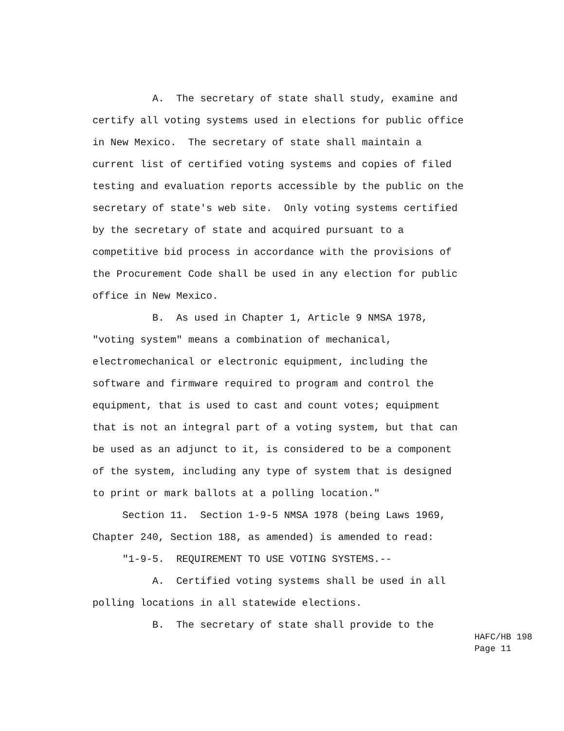A. The secretary of state shall study, examine and certify all voting systems used in elections for public office in New Mexico. The secretary of state shall maintain a current list of certified voting systems and copies of filed testing and evaluation reports accessible by the public on the secretary of state's web site. Only voting systems certified by the secretary of state and acquired pursuant to a competitive bid process in accordance with the provisions of the Procurement Code shall be used in any election for public office in New Mexico. B. As used in Chapter 1, Article 9 NMSA 1978, "voting system" means a combination of mechanical, electromechanical or electronic equipment, including the software and firmware required to program and control the equipment, that is used to cast and count votes; equipment that is not an integral part of a voting system, but that can be used as an adjunct to it, is considered to be a component of the system, including any type of system that is designed to print or mark ballots at a polling location." Section 11. Section 1-9-5 NMSA 1978 (being Laws 1969, Chapter 240, Section 188, as amended) is amended to read: "1-9-5. REQUIREMENT TO USE VOTING SYSTEMS.-- A. Certified voting systems shall be used in all polling locations in all statewide elections. B. The secretary of state shall provide to the
HAFC/HB 198 Page 11